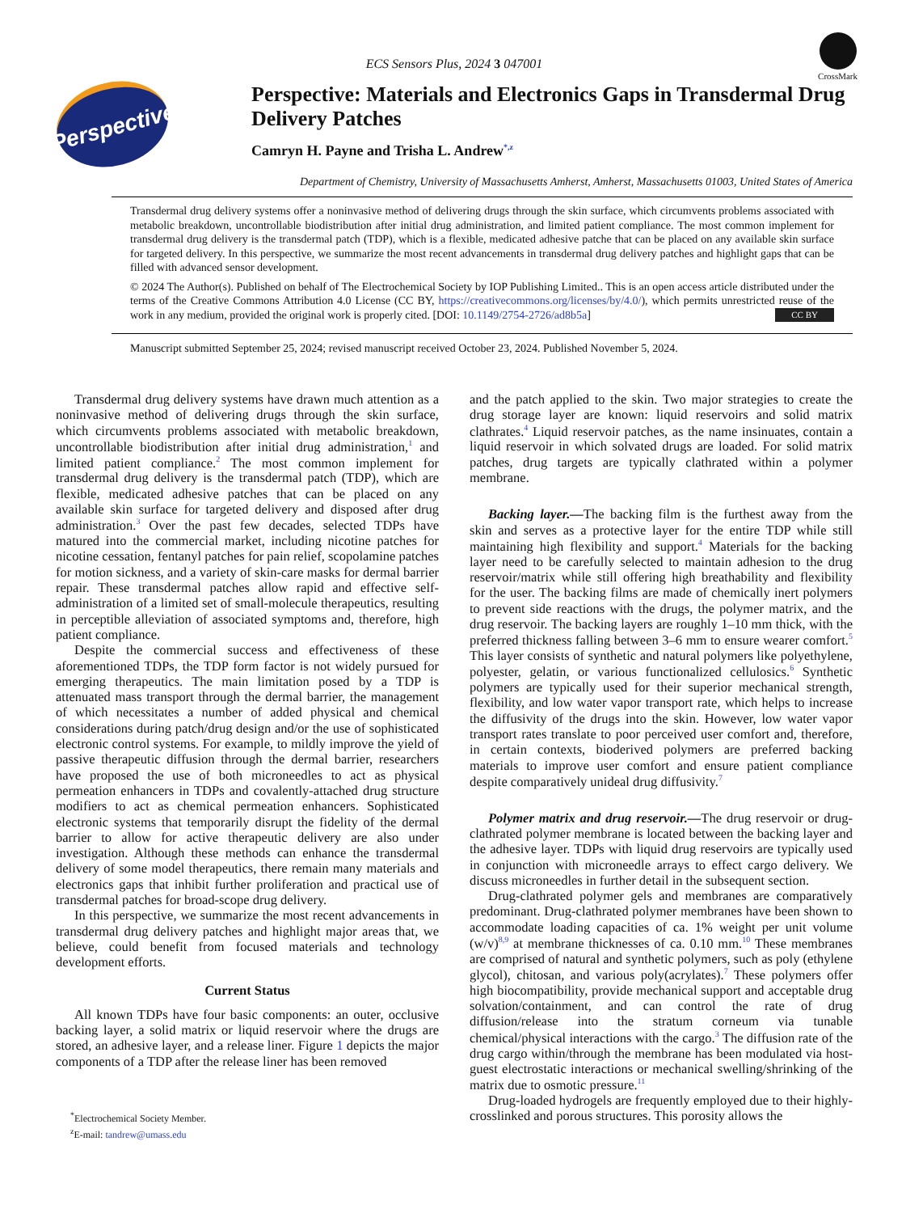CrossMark
ECS Sensors Plus, 2024 3 047001
Perspective
Perspective: Materials and Electronics Gaps in Transdermal Drug Delivery Patches
Camryn H. Payne and Trisha L. Andrew<sup>*,z</sup>
Department of Chemistry, University of Massachusetts Amherst, Amherst, Massachusetts 01003, United States of America
Transdermal drug delivery systems offer a noninvasive method of delivering drugs through the skin surface, which circumvents problems associated with metabolic breakdown, uncontrollable biodistribution after initial drug administration, and limited patient compliance. The most common implement for transdermal drug delivery is the transdermal patch (TDP), which is a flexible, medicated adhesive patche that can be placed on any available skin surface for targeted delivery. In this perspective, we summarize the most recent advancements in transdermal drug delivery patches and highlight gaps that can be filled with advanced sensor development.
© 2024 The Author(s). Published on behalf of The Electrochemical Society by IOP Publishing Limited.. This is an open access article distributed under the terms of the Creative Commons Attribution 4.0 License (CC BY, https://creativecommons.org/licenses/by/4.0/), which permits unrestricted reuse of the work in any medium, provided the original work is properly cited. [DOI: 10.1149/2754-2726/ad8b5a] CC BY
Manuscript submitted September 25, 2024; revised manuscript received October 23, 2024. Published November 5, 2024.
Transdermal drug delivery systems have drawn much attention as a noninvasive method of delivering drugs through the skin surface, which circumvents problems associated with metabolic breakdown, uncontrollable biodistribution after initial drug administration,<sup>1</sup> and limited patient compliance.<sup>2</sup> The most common implement for transdermal drug delivery is the transdermal patch (TDP), which are flexible, medicated adhesive patches that can be placed on any available skin surface for targeted delivery and disposed after drug administration.<sup>3</sup> Over the past few decades, selected TDPs have matured into the commercial market, including nicotine patches for nicotine cessation, fentanyl patches for pain relief, scopolamine patches for motion sickness, and a variety of skin-care masks for dermal barrier repair. These transdermal patches allow rapid and effective self-administration of a limited set of small-molecule therapeutics, resulting in perceptible alleviation of associated symptoms and, therefore, high patient compliance.
Despite the commercial success and effectiveness of these aforementioned TDPs, the TDP form factor is not widely pursued for emerging therapeutics. The main limitation posed by a TDP is attenuated mass transport through the dermal barrier, the management of which necessitates a number of added physical and chemical considerations during patch/drug design and/or the use of sophisticated electronic control systems. For example, to mildly improve the yield of passive therapeutic diffusion through the dermal barrier, researchers have proposed the use of both microneedles to act as physical permeation enhancers in TDPs and covalently-attached drug structure modifiers to act as chemical permeation enhancers. Sophisticated electronic systems that temporarily disrupt the fidelity of the dermal barrier to allow for active therapeutic delivery are also under investigation. Although these methods can enhance the transdermal delivery of some model therapeutics, there remain many materials and electronics gaps that inhibit further proliferation and practical use of transdermal patches for broad-scope drug delivery.
In this perspective, we summarize the most recent advancements in transdermal drug delivery patches and highlight major areas that, we believe, could benefit from focused materials and technology development efforts.
Current Status
All known TDPs have four basic components: an outer, occlusive backing layer, a solid matrix or liquid reservoir where the drugs are stored, an adhesive layer, and a release liner. Figure 1 depicts the major components of a TDP after the release liner has been removed
<sup>*</sup> Electrochemical Society Member.
<sup>z</sup> E-mail: tandrew@umass.edu
and the patch applied to the skin. Two major strategies to create the drug storage layer are known: liquid reservoirs and solid matrix clathrates.<sup>4</sup> Liquid reservoir patches, as the name insinuates, contain a liquid reservoir in which solvated drugs are loaded. For solid matrix patches, drug targets are typically clathrated within a polymer membrane.
Backing layer.—The backing film is the furthest away from the skin and serves as a protective layer for the entire TDP while still maintaining high flexibility and support.<sup>4</sup> Materials for the backing layer need to be carefully selected to maintain adhesion to the drug reservoir/matrix while still offering high breathability and flexibility for the user. The backing films are made of chemically inert polymers to prevent side reactions with the drugs, the polymer matrix, and the drug reservoir. The backing layers are roughly 1–10 mm thick, with the preferred thickness falling between 3–6 mm to ensure wearer comfort.<sup>5</sup> This layer consists of synthetic and natural polymers like polyethylene, polyester, gelatin, or various functionalized cellulosics.<sup>6</sup> Synthetic polymers are typically used for their superior mechanical strength, flexibility, and low water vapor transport rate, which helps to increase the diffusivity of the drugs into the skin. However, low water vapor transport rates translate to poor perceived user comfort and, therefore, in certain contexts, bioderived polymers are preferred backing materials to improve user comfort and ensure patient compliance despite comparatively unideal drug diffusivity.<sup>7</sup>
Polymer matrix and drug reservoir.—The drug reservoir or drug-clathrated polymer membrane is located between the backing layer and the adhesive layer. TDPs with liquid drug reservoirs are typically used in conjunction with microneedle arrays to effect cargo delivery. We discuss microneedles in further detail in the subsequent section.
Drug-clathrated polymer gels and membranes are comparatively predominant. Drug-clathrated polymer membranes have been shown to accommodate loading capacities of ca. 1% weight per unit volume (w/v)<sup>8,9</sup> at membrane thicknesses of ca. 0.10 mm.<sup>10</sup> These membranes are comprised of natural and synthetic polymers, such as poly (ethylene glycol), chitosan, and various poly(acrylates).<sup>7</sup> These polymers offer high biocompatibility, provide mechanical support and acceptable drug solvation/containment, and can control the rate of drug diffusion/release into the stratum corneum via tunable chemical/physical interactions with the cargo.<sup>3</sup> The diffusion rate of the drug cargo within/through the membrane has been modulated via host-guest electrostatic interactions or mechanical swelling/shrinking of the matrix due to osmotic pressure.<sup>11</sup>
Drug-loaded hydrogels are frequently employed due to their highly-crosslinked and porous structures. This porosity allows the